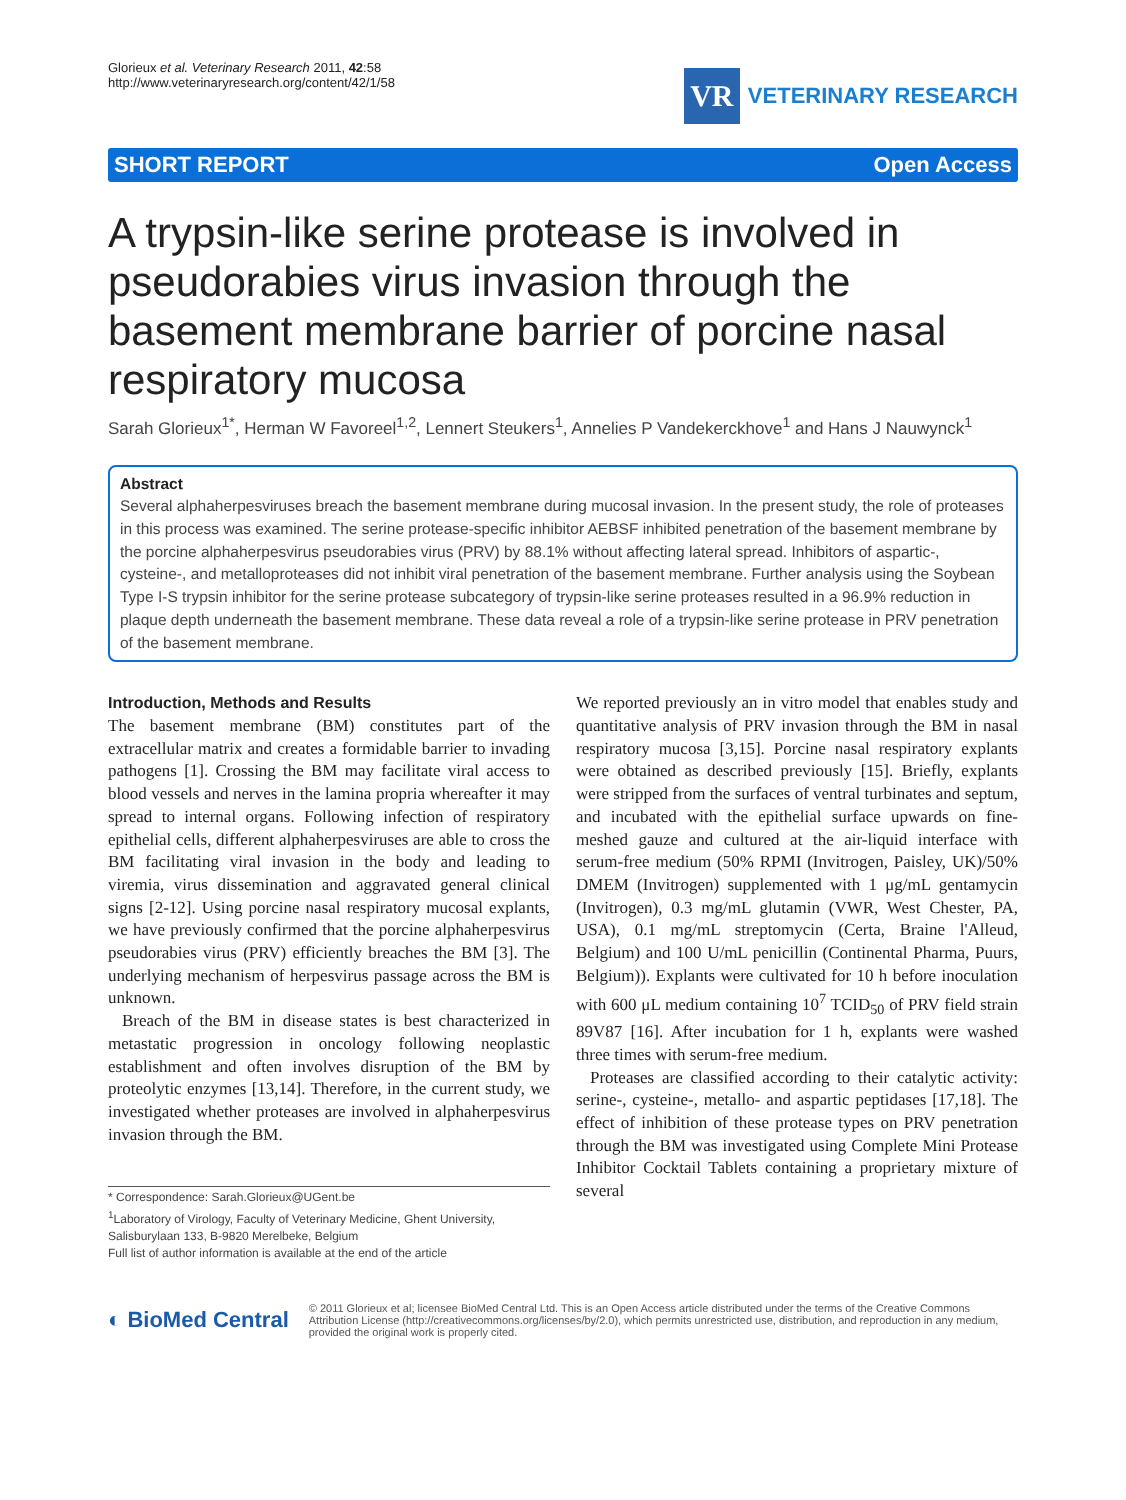Glorieux et al. Veterinary Research 2011, 42:58
http://www.veterinaryresearch.org/content/42/1/58
VR
VETERINARY RESEARCH
SHORT REPORT Open Access
A trypsin-like serine protease is involved in pseudorabies virus invasion through the basement membrane barrier of porcine nasal respiratory mucosa
Sarah Glorieux<sup>1*</sup>, Herman W Favoreel<sup>1,2</sup>, Lennert Steukers<sup>1</sup>, Annelies P Vandekerckhove<sup>1</sup> and Hans J Nauwynck<sup>1</sup>
Abstract
Several alphaherpesviruses breach the basement membrane during mucosal invasion. In the present study, the role of proteases in this process was examined. The serine protease-specific inhibitor AEBSF inhibited penetration of the basement membrane by the porcine alphaherpesvirus pseudorabies virus (PRV) by 88.1% without affecting lateral spread. Inhibitors of aspartic-, cysteine-, and metalloproteases did not inhibit viral penetration of the basement membrane. Further analysis using the Soybean Type I-S trypsin inhibitor for the serine protease subcategory of trypsin-like serine proteases resulted in a 96.9% reduction in plaque depth underneath the basement membrane. These data reveal a role of a trypsin-like serine protease in PRV penetration of the basement membrane.
Introduction, Methods and Results
The basement membrane (BM) constitutes part of the extracellular matrix and creates a formidable barrier to invading pathogens [1]. Crossing the BM may facilitate viral access to blood vessels and nerves in the lamina propria whereafter it may spread to internal organs. Following infection of respiratory epithelial cells, different alphaherpesviruses are able to cross the BM facilitating viral invasion in the body and leading to viremia, virus dissemination and aggravated general clinical signs [2-12]. Using porcine nasal respiratory mucosal explants, we have previously confirmed that the porcine alphaherpesvirus pseudorabies virus (PRV) efficiently breaches the BM [3]. The underlying mechanism of herpesvirus passage across the BM is unknown.
Breach of the BM in disease states is best characterized in metastatic progression in oncology following neoplastic establishment and often involves disruption of the BM by proteolytic enzymes [13,14]. Therefore, in the current study, we investigated whether proteases are involved in alphaherpesvirus invasion through the BM.
* Correspondence: Sarah.Glorieux@UGent.be
<sup>1</sup> Laboratory of Virology, Faculty of Veterinary Medicine, Ghent University, Salisburylaan 133, B-9820 Merelbeke, Belgium
Full list of author information is available at the end of the article
We reported previously an in vitro model that enables study and quantitative analysis of PRV invasion through the BM in nasal respiratory mucosa [3,15]. Porcine nasal respiratory explants were obtained as described previously [15]. Briefly, explants were stripped from the surfaces of ventral turbinates and septum, and incubated with the epithelial surface upwards on fine-meshed gauze and cultured at the air-liquid interface with serum-free medium (50% RPMI (Invitrogen, Paisley, UK)/50% DMEM (Invitrogen) supplemented with 1 μg/mL gentamycin (Invitrogen), 0.3 mg/mL glutamin (VWR, West Chester, PA, USA), 0.1 mg/mL streptomycin (Certa, Braine l'Alleud, Belgium) and 100 U/mL penicillin (Continental Pharma, Puurs, Belgium)). Explants were cultivated for 10 h before inoculation with 600 μL medium containing 10<sup>7</sup> TCID<sub>50</sub> of PRV field strain 89V87 [16]. After incubation for 1 h, explants were washed three times with serum-free medium.
Proteases are classified according to their catalytic activity: serine-, cysteine-, metallo- and aspartic peptidases [17,18]. The effect of inhibition of these protease types on PRV penetration through the BM was investigated using Complete Mini Protease Inhibitor Cocktail Tablets containing a proprietary mixture of several
◐ BioMed Central
© 2011 Glorieux et al; licensee BioMed Central Ltd. This is an Open Access article distributed under the terms of the Creative Commons Attribution License (http://creativecommons.org/licenses/by/2.0), which permits unrestricted use, distribution, and reproduction in any medium, provided the original work is properly cited.